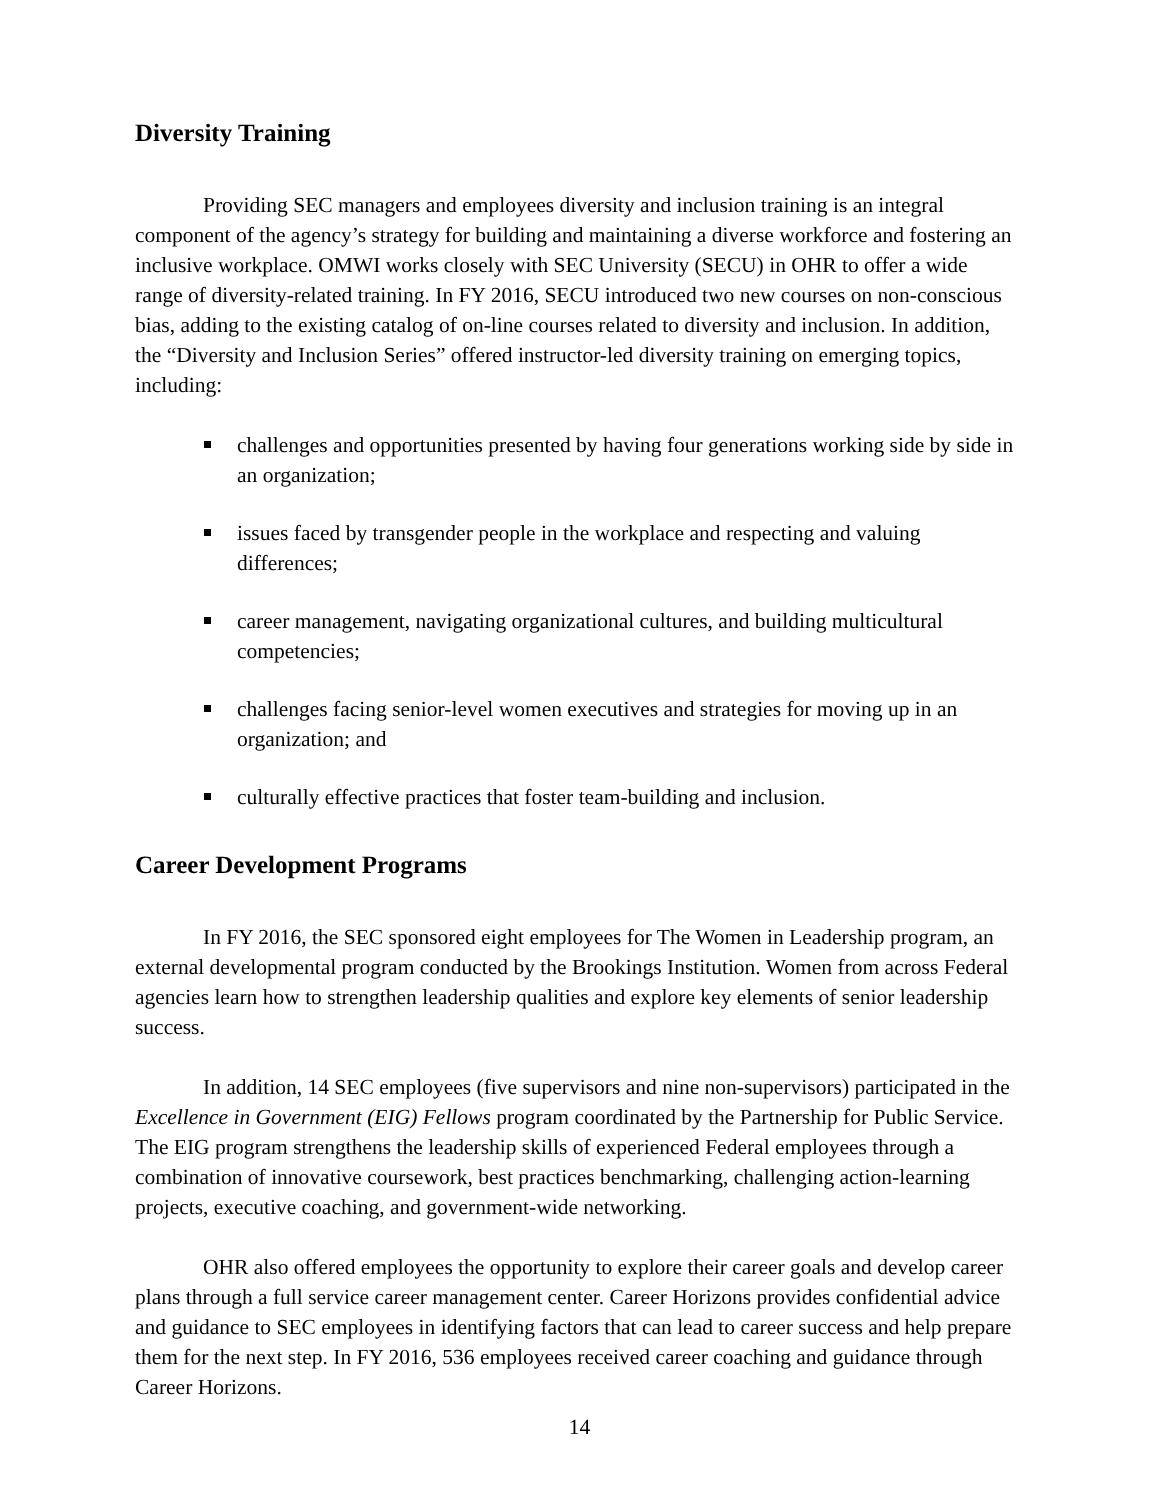Diversity Training
Providing SEC managers and employees diversity and inclusion training is an integral component of the agency’s strategy for building and maintaining a diverse workforce and fostering an inclusive workplace. OMWI works closely with SEC University (SECU) in OHR to offer a wide range of diversity-related training. In FY 2016, SECU introduced two new courses on non-conscious bias, adding to the existing catalog of on-line courses related to diversity and inclusion. In addition, the “Diversity and Inclusion Series” offered instructor-led diversity training on emerging topics, including:
challenges and opportunities presented by having four generations working side by side in an organization;
issues faced by transgender people in the workplace and respecting and valuing differences;
career management, navigating organizational cultures, and building multicultural competencies;
challenges facing senior-level women executives and strategies for moving up in an organization; and
culturally effective practices that foster team-building and inclusion.
Career Development Programs
In FY 2016, the SEC sponsored eight employees for The Women in Leadership program, an external developmental program conducted by the Brookings Institution. Women from across Federal agencies learn how to strengthen leadership qualities and explore key elements of senior leadership success.
In addition, 14 SEC employees (five supervisors and nine non-supervisors) participated in the Excellence in Government (EIG) Fellows program coordinated by the Partnership for Public Service. The EIG program strengthens the leadership skills of experienced Federal employees through a combination of innovative coursework, best practices benchmarking, challenging action-learning projects, executive coaching, and government-wide networking.
OHR also offered employees the opportunity to explore their career goals and develop career plans through a full service career management center. Career Horizons provides confidential advice and guidance to SEC employees in identifying factors that can lead to career success and help prepare them for the next step. In FY 2016, 536 employees received career coaching and guidance through Career Horizons.
14